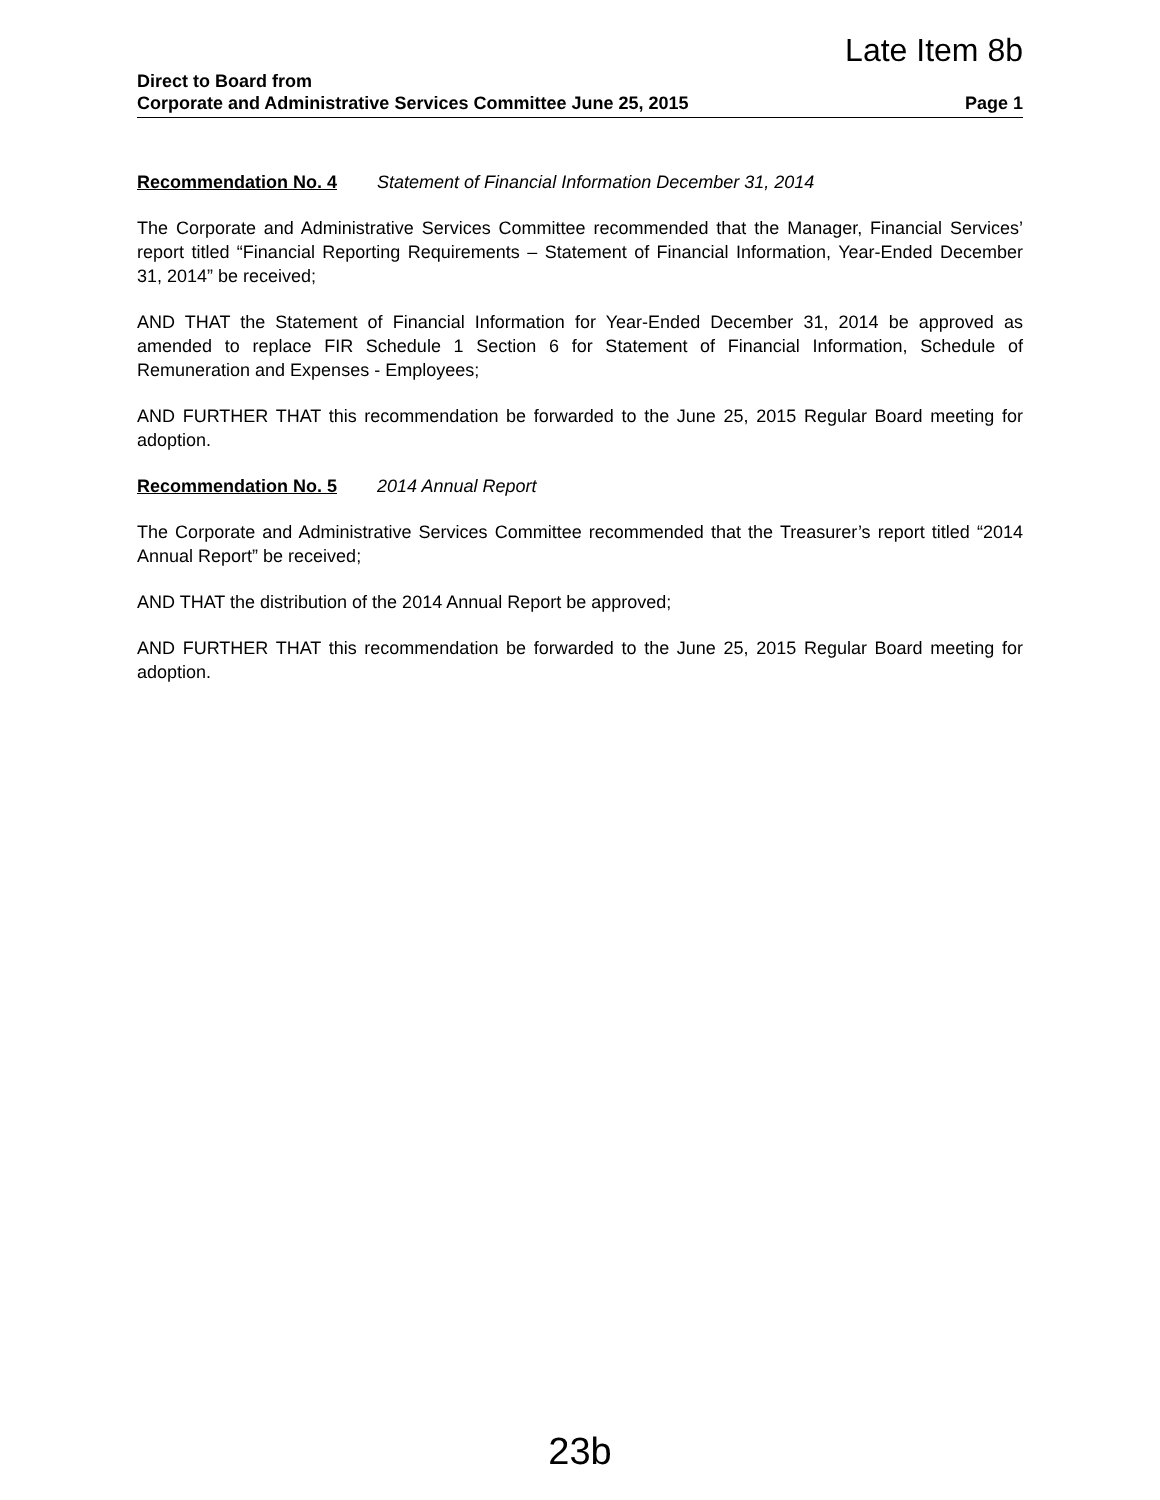Late Item 8b
Direct to Board from
Corporate and Administrative Services Committee June 25, 2015 Page 1
Recommendation No. 4 Statement of Financial Information December 31, 2014
The Corporate and Administrative Services Committee recommended that the Manager, Financial Services’ report titled “Financial Reporting Requirements – Statement of Financial Information, Year-Ended December 31, 2014” be received;
AND THAT the Statement of Financial Information for Year-Ended December 31, 2014 be approved as amended to replace FIR Schedule 1 Section 6 for Statement of Financial Information, Schedule of Remuneration and Expenses - Employees;
AND FURTHER THAT this recommendation be forwarded to the June 25, 2015 Regular Board meeting for adoption.
Recommendation No. 5 2014 Annual Report
The Corporate and Administrative Services Committee recommended that the Treasurer’s report titled “2014 Annual Report” be received;
AND THAT the distribution of the 2014 Annual Report be approved;
AND FURTHER THAT this recommendation be forwarded to the June 25, 2015 Regular Board meeting for adoption.
23b